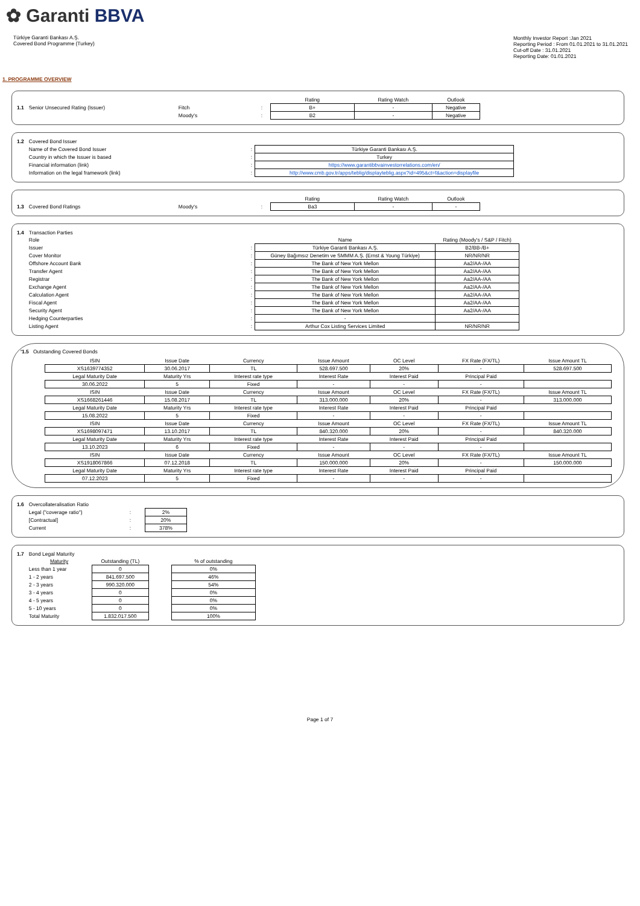✿ Garanti BBVA
Türkiye Garanti Bankası A.Ş.
Covered Bond Programme (Turkey)
Monthly Investor Report :Jan 2021
Reporting Period : From 01.01.2021 to 31.01.2021
Cut-off Date : 31.01.2021
Reporting Date: 01.01.2021
1. PROGRAMME OVERVIEW
| | | | | Rating | Rating Watch | Outlook |
| 1.1 | Senior Unsecured Rating (Issuer) | Fitch | : | B+ | - | Negative |
| | | Moody's | : | B2 | - | Negative |
| 1.2 | Covered Bond Issuer | | |
| | Name of the Covered Bond Issuer | : | Türkiye Garanti Bankası A.Ş. |
| | Country in which the Issuer is based | : | Turkey |
| | Financial information (link) | : | https://www.garantibbvainvestorrelations.com/en/ |
| | Information on the legal framework (link) | : | http://www.cmb.gov.tr/apps/teblig/displayteblig.aspx?id=495&ct=f&action=displayfile |
| | | | | Rating | Rating Watch | Outlook |
| 1.3 | Covered Bond Ratings | Moody's | : | Ba3 | - | - |
| 1.4 | Transaction Parties | | | |
| | Role | | Name | Rating (Moody's / S&P / Fitch) |
| | Issuer | : | Türkiye Garanti Bankası A.Ş. | B2/BB-/B+ |
| | Cover Monitor | : | Güney Bağımsız Denetim ve SMMM A.Ş. (Ernst & Young Türkiye) | NR/NR/NR |
| | Offshore Account Bank | : | The Bank of New York Mellon | Aa2/AA-/AA |
| | Transfer Agent | : | The Bank of New York Mellon | Aa2/AA-/AA |
| | Registrar | : | The Bank of New York Mellon | Aa2/AA-/AA |
| | Exchange Agent | : | The Bank of New York Mellon | Aa2/AA-/AA |
| | Calculation Agent | : | The Bank of New York Mellon | Aa2/AA-/AA |
| | Fiscal Agent | : | The Bank of New York Mellon | Aa2/AA-/AA |
| | Security Agent | : | The Bank of New York Mellon | Aa2/AA-/AA |
| | Hedging Counterparties | : | - | |
| | Listing Agent | : | Arthur Cox Listing Services Limited | NR/NR/NR |
'1.5 Outstanding Covered Bonds
| ISIN | Issue Date | Currency | Issue Amount | OC Level | FX Rate (FX/TL) | Issue Amount TL |
| --- | --- | --- | --- | --- | --- | --- |
| XS1639774352 | 30.06.2017 | TL | 528.697.500 | 20% | - | 528.697.500 |
| Legal Maturity Date | Maturity Yrs | Interest rate type | Interest Rate | Interest Paid | Principal Paid | |
| 30.06.2022 | 5 | Fixed | - | - | - | |
| ISIN | Issue Date | Currency | Issue Amount | OC Level | FX Rate (FX/TL) | Issue Amount TL |
| XS1668261446 | 15.08.2017 | TL | 313.000.000 | 20% | - | 313.000.000 |
| Legal Maturity Date | Maturity Yrs | Interest rate type | Interest Rate | Interest Paid | Principal Paid | |
| 15.08.2022 | 5 | Fixed | - | - | - | |
| ISIN | Issue Date | Currency | Issue Amount | OC Level | FX Rate (FX/TL) | Issue Amount TL |
| XS1698097471 | 13.10.2017 | TL | 840.320.000 | 20% | - | 840.320.000 |
| Legal Maturity Date | Maturity Yrs | Interest rate type | Interest Rate | Interest Paid | Principal Paid | |
| 13.10.2023 | 6 | Fixed | - | - | - | |
| ISIN | Issue Date | Currency | Issue Amount | OC Level | FX Rate (FX/TL) | Issue Amount TL |
| XS1918067866 | 07.12.2018 | TL | 150.000.000 | 20% | - | 150.000.000 |
| Legal Maturity Date | Maturity Yrs | Interest rate type | Interest Rate | Interest Paid | Principal Paid | |
| 07.12.2023 | 5 | Fixed | - | - | - | |
| 1.6 | Overcollateralisation Ratio | | |
| | Legal ("coverage ratio") | : | 2% |
| | [Contractual] | : | 20% |
| | Current | : | 378% |
| 1.7 | Bond Legal Maturity | | | |
| | Maturity | Outstanding (TL) | | % of outstanding |
| | Less than 1 year | 0 | | 0% |
| | 1 - 2 years | 841.697.500 | | 46% |
| | 2 - 3 years | 990.320.000 | | 54% |
| | 3 - 4 years | 0 | | 0% |
| | 4 - 5 years | 0 | | 0% |
| | 5 - 10 years | 0 | | 0% |
| | Total Maturity | 1.832.017.500 | | 100% |
Page 1 of 7